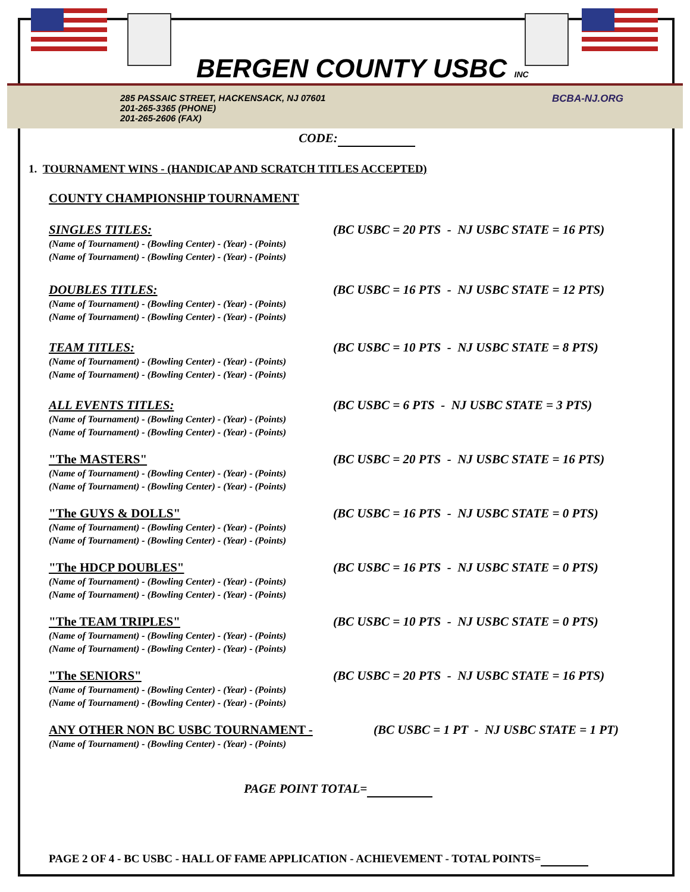BERGEN COUNTY USBC INC
285 PASSAIC STREET, HACKENSACK, NJ 07601
201-265-3365 (PHONE)
201-265-2606 (FAX)
BCBA-NJ.ORG
CODE:
1. TOURNAMENT WINS - (HANDICAP AND SCRATCH TITLES ACCEPTED)
COUNTY CHAMPIONSHIP TOURNAMENT
SINGLES TITLES: (BC USBC = 20 PTS - NJ USBC STATE = 16 PTS)
(Name of Tournament) - (Bowling Center) - (Year) - (Points)
(Name of Tournament) - (Bowling Center) - (Year) - (Points)
DOUBLES TITLES: (BC USBC = 16 PTS - NJ USBC STATE = 12 PTS)
(Name of Tournament) - (Bowling Center) - (Year) - (Points)
(Name of Tournament) - (Bowling Center) - (Year) - (Points)
TEAM TITLES: (BC USBC = 10 PTS - NJ USBC STATE = 8 PTS)
(Name of Tournament) - (Bowling Center) - (Year) - (Points)
(Name of Tournament) - (Bowling Center) - (Year) - (Points)
ALL EVENTS TITLES: (BC USBC = 6 PTS - NJ USBC STATE = 3 PTS)
(Name of Tournament) - (Bowling Center) - (Year) - (Points)
(Name of Tournament) - (Bowling Center) - (Year) - (Points)
"The MASTERS" (BC USBC = 20 PTS - NJ USBC STATE = 16 PTS)
(Name of Tournament) - (Bowling Center) - (Year) - (Points)
(Name of Tournament) - (Bowling Center) - (Year) - (Points)
"The GUYS & DOLLS" (BC USBC = 16 PTS - NJ USBC STATE = 0 PTS)
(Name of Tournament) - (Bowling Center) - (Year) - (Points)
(Name of Tournament) - (Bowling Center) - (Year) - (Points)
"The HDCP DOUBLES" (BC USBC = 16 PTS - NJ USBC STATE = 0 PTS)
(Name of Tournament) - (Bowling Center) - (Year) - (Points)
(Name of Tournament) - (Bowling Center) - (Year) - (Points)
"The TEAM TRIPLES" (BC USBC = 10 PTS - NJ USBC STATE = 0 PTS)
(Name of Tournament) - (Bowling Center) - (Year) - (Points)
(Name of Tournament) - (Bowling Center) - (Year) - (Points)
"The SENIORS" (BC USBC = 20 PTS - NJ USBC STATE = 16 PTS)
(Name of Tournament) - (Bowling Center) - (Year) - (Points)
(Name of Tournament) - (Bowling Center) - (Year) - (Points)
ANY OTHER NON BC USBC TOURNAMENT - (BC USBC = 1 PT - NJ USBC STATE = 1 PT)
(Name of Tournament) - (Bowling Center) - (Year) - (Points)
PAGE POINT TOTAL=
PAGE 2 OF 4 - BC USBC - HALL OF FAME APPLICATION - ACHIEVEMENT - TOTAL POINTS=